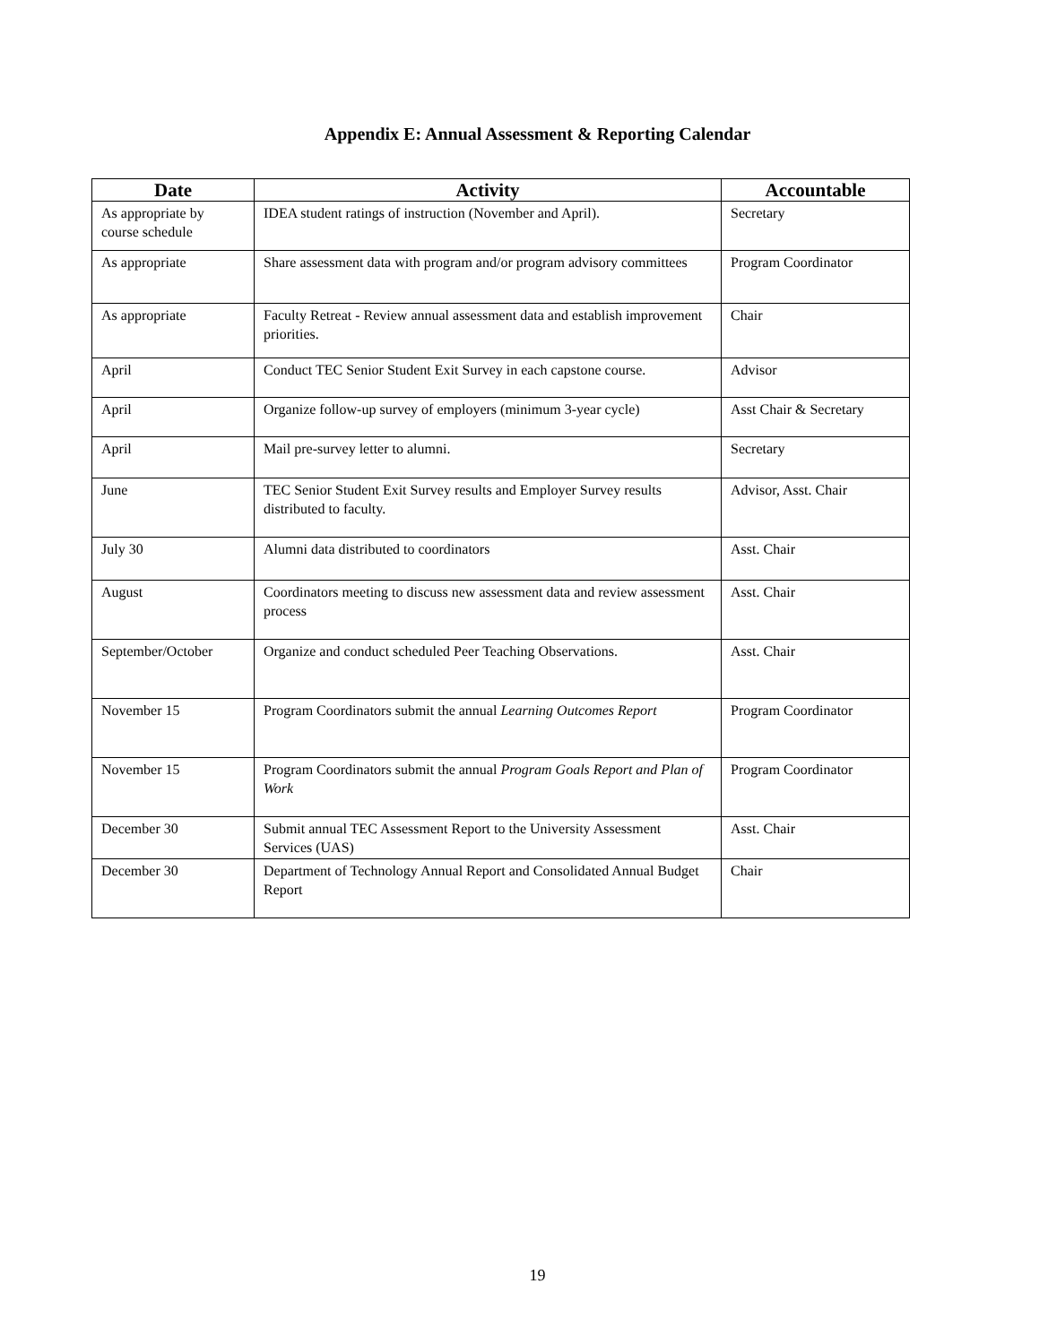Appendix E: Annual Assessment & Reporting Calendar
| Date | Activity | Accountable |
| --- | --- | --- |
| As appropriate by course schedule | IDEA student ratings of instruction (November and April). | Secretary |
| As appropriate | Share assessment data with program and/or program advisory committees | Program Coordinator |
| As appropriate | Faculty Retreat - Review annual assessment data and establish improvement priorities. | Chair |
| April | Conduct TEC Senior Student Exit Survey in each capstone course. | Advisor |
| April | Organize follow-up survey of employers (minimum 3-year cycle) | Asst Chair & Secretary |
| April | Mail pre-survey letter to alumni. | Secretary |
| June | TEC Senior Student Exit Survey results and Employer Survey results distributed to faculty. | Advisor, Asst. Chair |
| July 30 | Alumni data distributed to coordinators | Asst. Chair |
| August | Coordinators meeting to discuss new assessment data and review assessment process | Asst. Chair |
| September/October | Organize and conduct scheduled Peer Teaching Observations. | Asst. Chair |
| November 15 | Program Coordinators submit the annual Learning Outcomes Report | Program Coordinator |
| November 15 | Program Coordinators submit the annual Program Goals Report and Plan of Work | Program Coordinator |
| December 30 | Submit annual TEC Assessment Report to the University Assessment Services (UAS) | Asst. Chair |
| December 30 | Department of Technology Annual Report and Consolidated Annual Budget Report | Chair |
19